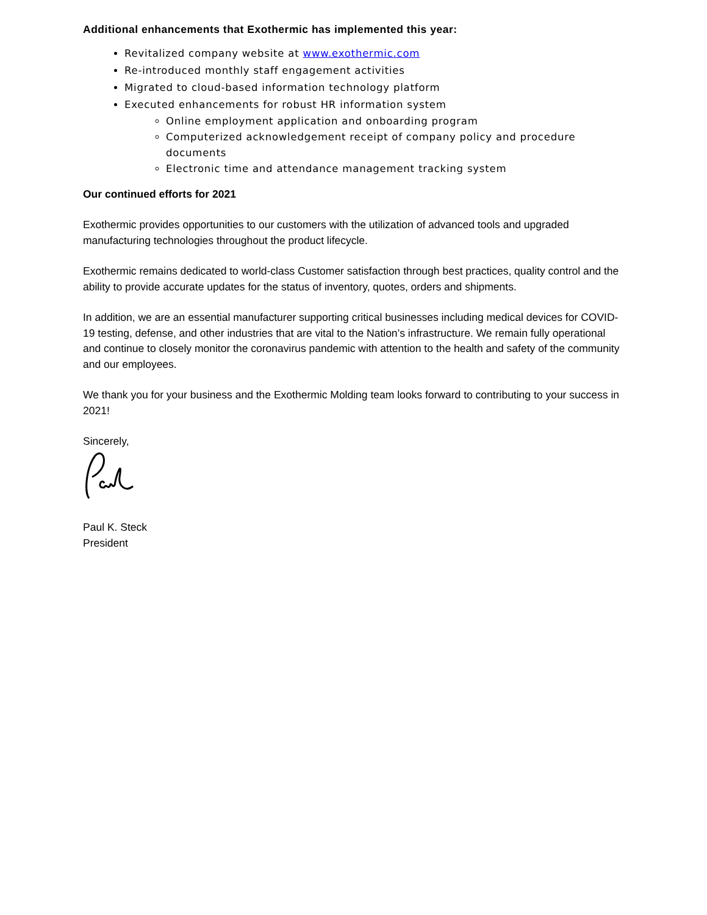Additional enhancements that Exothermic has implemented this year:
Revitalized company website at www.exothermic.com
Re-introduced monthly staff engagement activities
Migrated to cloud-based information technology platform
Executed enhancements for robust HR information system
Online employment application and onboarding program
Computerized acknowledgement receipt of company policy and procedure documents
Electronic time and attendance management tracking system
Our continued efforts for 2021
Exothermic provides opportunities to our customers with the utilization of advanced tools and upgraded manufacturing technologies throughout the product lifecycle.
Exothermic remains dedicated to world-class Customer satisfaction through best practices, quality control and the ability to provide accurate updates for the status of inventory, quotes, orders and shipments.
In addition, we are an essential manufacturer supporting critical businesses including medical devices for COVID-19 testing, defense, and other industries that are vital to the Nation’s infrastructure. We remain fully operational and continue to closely monitor the coronavirus pandemic with attention to the health and safety of the community and our employees.
We thank you for your business and the Exothermic Molding team looks forward to contributing to your success in 2021!
Sincerely,
Paul K. Steck
President